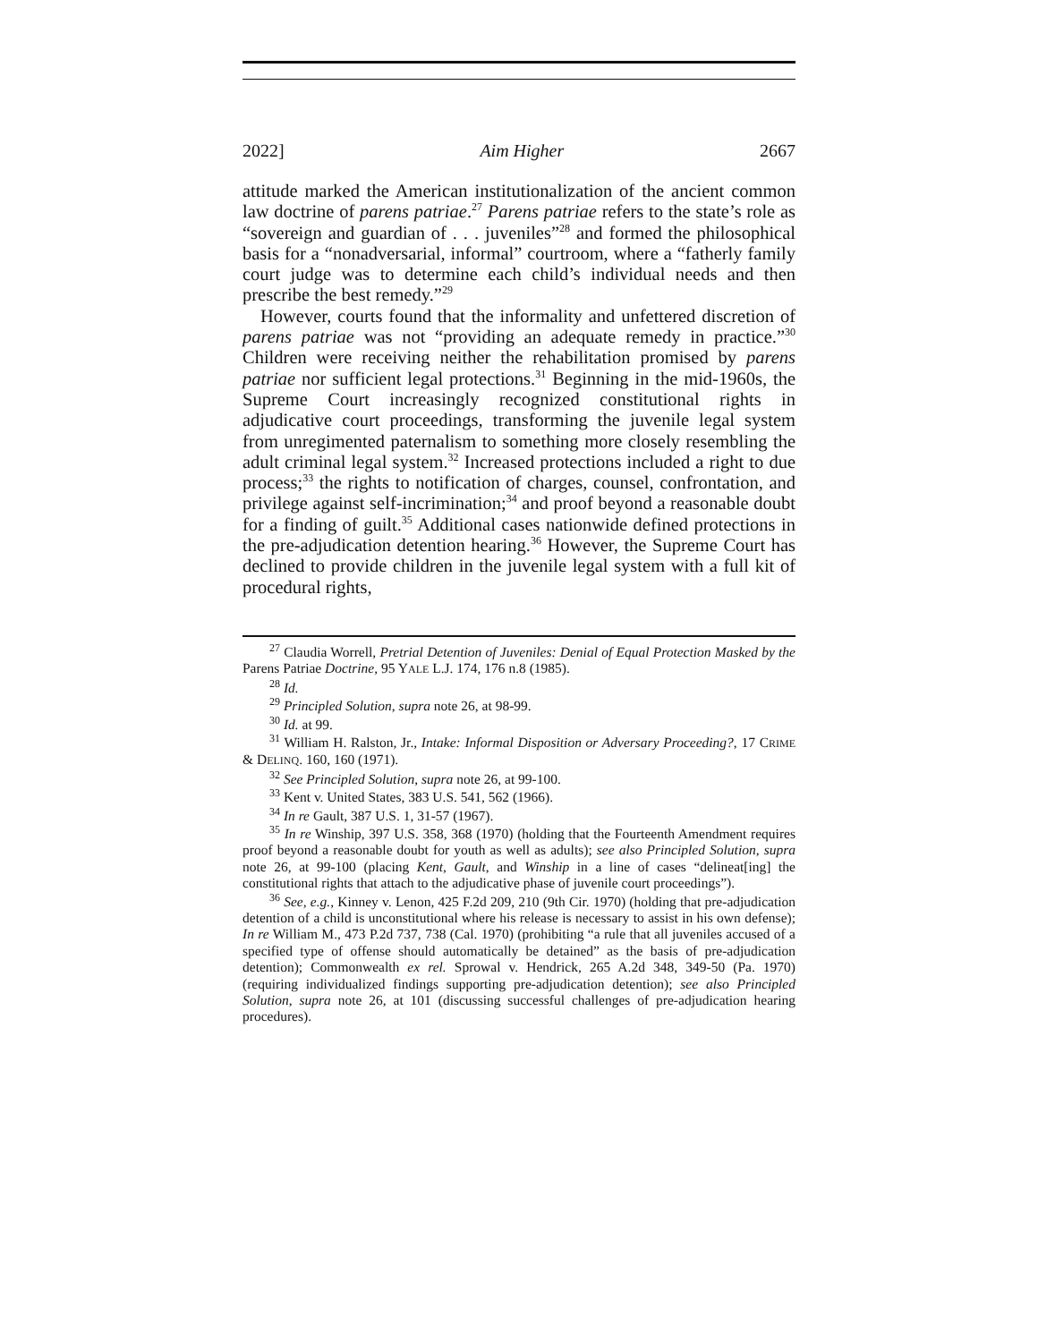2022] Aim Higher 2667
attitude marked the American institutionalization of the ancient common law doctrine of parens patriae.<sup>27</sup> Parens patriae refers to the state’s role as “sovereign and guardian of . . . juveniles”<sup>28</sup> and formed the philosophical basis for a “nonadversarial, informal” courtroom, where a “fatherly family court judge was to determine each child’s individual needs and then prescribe the best remedy.”<sup>29</sup>
However, courts found that the informality and unfettered discretion of parens patriae was not “providing an adequate remedy in practice.”<sup>30</sup> Children were receiving neither the rehabilitation promised by parens patriae nor sufficient legal protections.<sup>31</sup> Beginning in the mid-1960s, the Supreme Court increasingly recognized constitutional rights in adjudicative court proceedings, transforming the juvenile legal system from unregimented paternalism to something more closely resembling the adult criminal legal system.<sup>32</sup> Increased protections included a right to due process;<sup>33</sup> the rights to notification of charges, counsel, confrontation, and privilege against self-incrimination;<sup>34</sup> and proof beyond a reasonable doubt for a finding of guilt.<sup>35</sup> Additional cases nationwide defined protections in the pre-adjudication detention hearing.<sup>36</sup> However, the Supreme Court has declined to provide children in the juvenile legal system with a full kit of procedural rights,
<sup>27</sup> Claudia Worrell, Pretrial Detention of Juveniles: Denial of Equal Protection Masked by the Parens Patriae Doctrine, 95 YALE L.J. 174, 176 n.8 (1985).
<sup>28</sup> Id.
<sup>29</sup> Principled Solution, supra note 26, at 98-99.
<sup>30</sup> Id. at 99.
<sup>31</sup> William H. Ralston, Jr., Intake: Informal Disposition or Adversary Proceeding?, 17 CRIME & DELINQ. 160, 160 (1971).
<sup>32</sup> See Principled Solution, supra note 26, at 99-100.
<sup>33</sup> Kent v. United States, 383 U.S. 541, 562 (1966).
<sup>34</sup> In re Gault, 387 U.S. 1, 31-57 (1967).
<sup>35</sup> In re Winship, 397 U.S. 358, 368 (1970) (holding that the Fourteenth Amendment requires proof beyond a reasonable doubt for youth as well as adults); see also Principled Solution, supra note 26, at 99-100 (placing Kent, Gault, and Winship in a line of cases “delineat[ing] the constitutional rights that attach to the adjudicative phase of juvenile court proceedings”).
<sup>36</sup> See, e.g., Kinney v. Lenon, 425 F.2d 209, 210 (9th Cir. 1970) (holding that pre-adjudication detention of a child is unconstitutional where his release is necessary to assist in his own defense); In re William M., 473 P.2d 737, 738 (Cal. 1970) (prohibiting “a rule that all juveniles accused of a specified type of offense should automatically be detained” as the basis of pre-adjudication detention); Commonwealth ex rel. Sprowal v. Hendrick, 265 A.2d 348, 349-50 (Pa. 1970) (requiring individualized findings supporting pre-adjudication detention); see also Principled Solution, supra note 26, at 101 (discussing successful challenges of pre-adjudication hearing procedures).